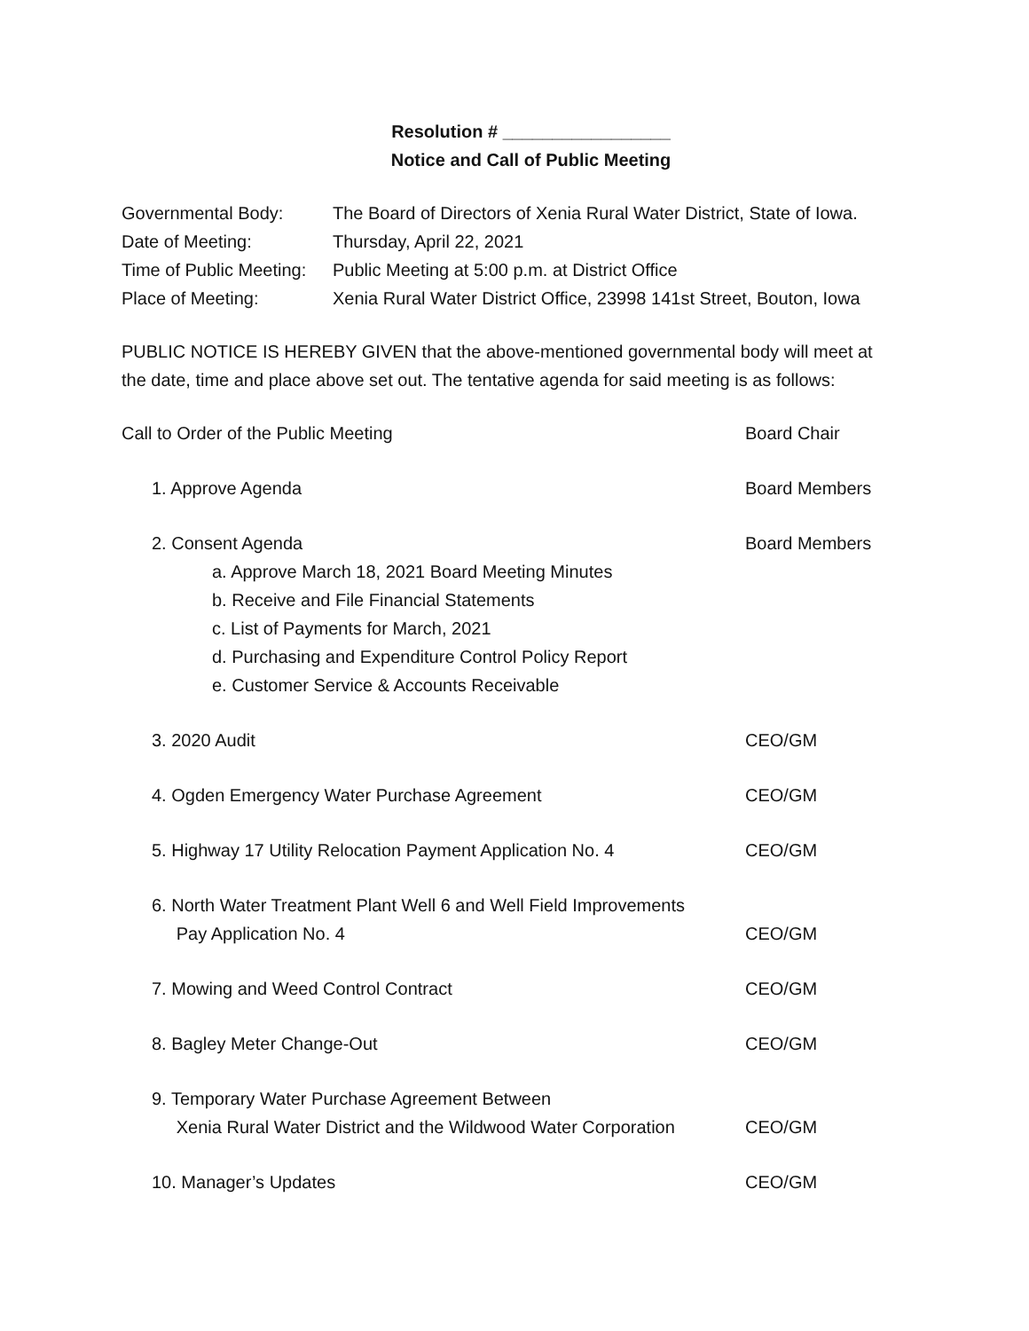Resolution # _________________
Notice and Call of Public Meeting
Governmental Body: The Board of Directors of Xenia Rural Water District, State of Iowa.
Date of Meeting: Thursday, April 22, 2021
Time of Public Meeting: Public Meeting at 5:00 p.m. at District Office
Place of Meeting: Xenia Rural Water District Office, 23998 141st Street, Bouton, Iowa
PUBLIC NOTICE IS HEREBY GIVEN that the above-mentioned governmental body will meet at the date, time and place above set out. The tentative agenda for said meeting is as follows:
Call to Order of the Public Meeting Board Chair
1. Approve Agenda Board Members
2. Consent Agenda Board Members
a. Approve March 18, 2021 Board Meeting Minutes
b. Receive and File Financial Statements
c. List of Payments for March, 2021
d. Purchasing and Expenditure Control Policy Report
e. Customer Service & Accounts Receivable
3. 2020 Audit CEO/GM
4. Ogden Emergency Water Purchase Agreement CEO/GM
5. Highway 17 Utility Relocation Payment Application No. 4 CEO/GM
6. North Water Treatment Plant Well 6 and Well Field Improvements
Pay Application No. 4 CEO/GM
7. Mowing and Weed Control Contract CEO/GM
8. Bagley Meter Change-Out CEO/GM
9. Temporary Water Purchase Agreement Between
Xenia Rural Water District and the Wildwood Water Corporation CEO/GM
10. Manager’s Updates CEO/GM